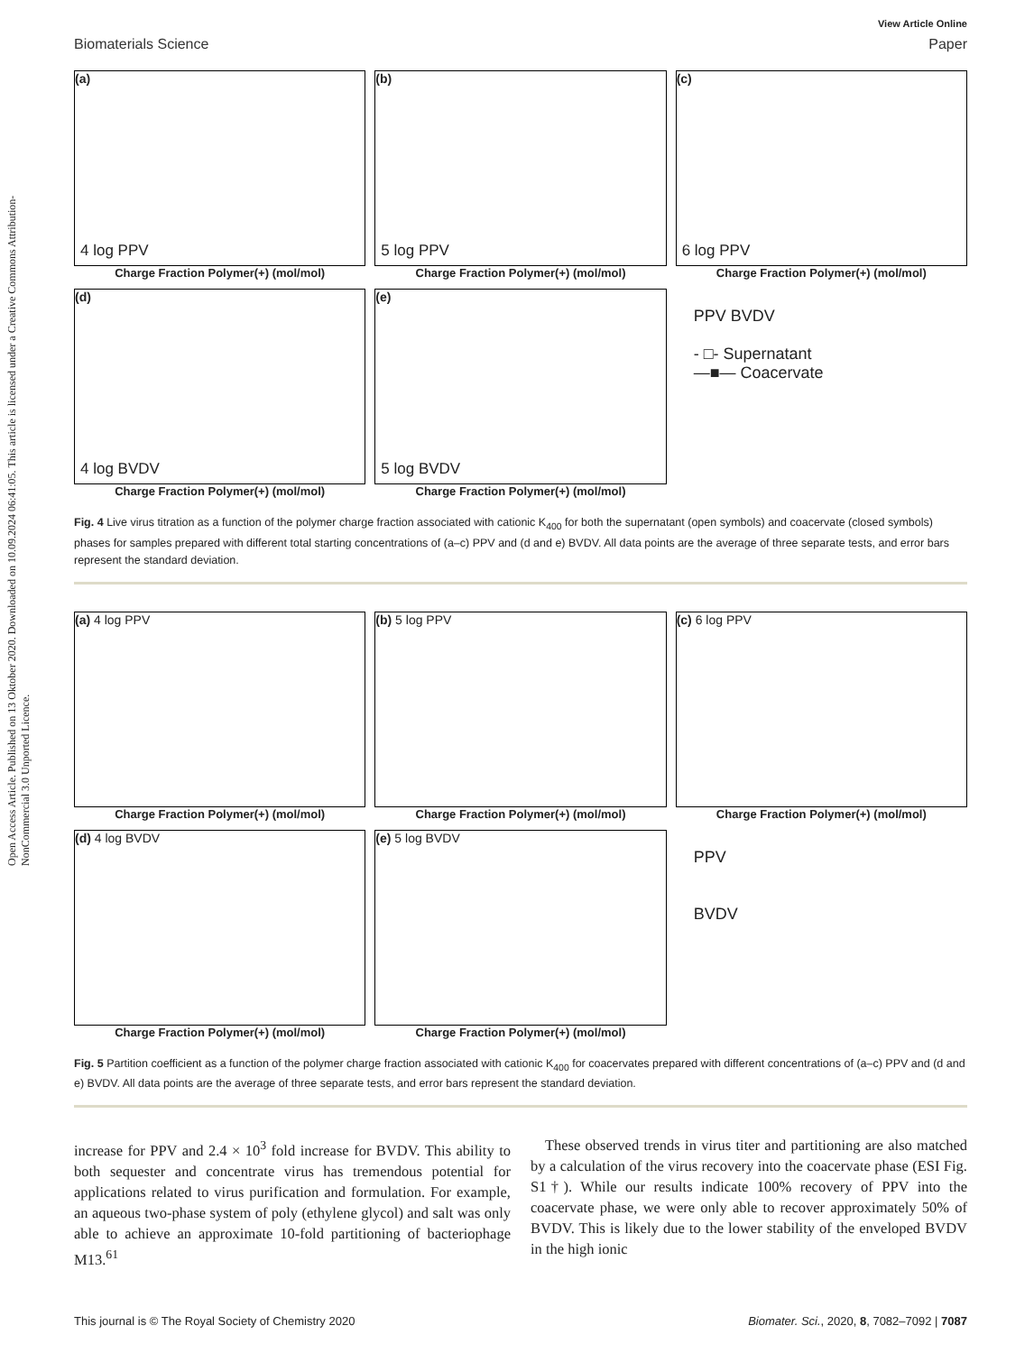Open Access Article. Published on 13 Oktober 2020. Downloaded on 10.09.2024 06:41:05. This article is licensed under a Creative Commons Attribution-NonCommercial 3.0 Unported Licence.
View Article Online
Biomaterials Science Paper
(a)
4 log PPV
Charge Fraction Polymer(+) (mol/mol)
(b)
5 log PPV
Charge Fraction Polymer(+) (mol/mol)
(c)
6 log PPV
Charge Fraction Polymer(+) (mol/mol)
(d)
4 log BVDV
Charge Fraction Polymer(+) (mol/mol)
(e)
5 log BVDV
Charge Fraction Polymer(+) (mol/mol)
PPV BVDV
- □- Supernatant
—■— Coacervate
Fig. 4 Live virus titration as a function of the polymer charge fraction associated with cationic K<sub>400</sub> for both the supernatant (open symbols) and coacervate (closed symbols) phases for samples prepared with different total starting concentrations of (a–c) PPV and (d and e) BVDV. All data points are the average of three separate tests, and error bars represent the standard deviation.
(a) 4 log PPV
Charge Fraction Polymer(+) (mol/mol)
(b) 5 log PPV
Charge Fraction Polymer(+) (mol/mol)
(c) 6 log PPV
Charge Fraction Polymer(+) (mol/mol)
(d) 4 log BVDV
Charge Fraction Polymer(+) (mol/mol)
(e) 5 log BVDV
Charge Fraction Polymer(+) (mol/mol)
PPV
BVDV
Fig. 5 Partition coefficient as a function of the polymer charge fraction associated with cationic K<sub>400</sub> for coacervates prepared with different concentrations of (a–c) PPV and (d and e) BVDV. All data points are the average of three separate tests, and error bars represent the standard deviation.
increase for PPV and 2.4 × 10<sup>3</sup> fold increase for BVDV. This ability to both sequester and concentrate virus has tremendous potential for applications related to virus purification and formulation. For example, an aqueous two-phase system of poly (ethylene glycol) and salt was only able to achieve an approximate 10-fold partitioning of bacteriophage M13.<sup>61</sup>
These observed trends in virus titer and partitioning are also matched by a calculation of the virus recovery into the coacervate phase (ESI Fig. S1†). While our results indicate 100% recovery of PPV into the coacervate phase, we were only able to recover approximately 50% of BVDV. This is likely due to the lower stability of the enveloped BVDV in the high ionic
This journal is © The Royal Society of Chemistry 2020 Biomater. Sci., 2020, 8, 7082–7092 | 7087